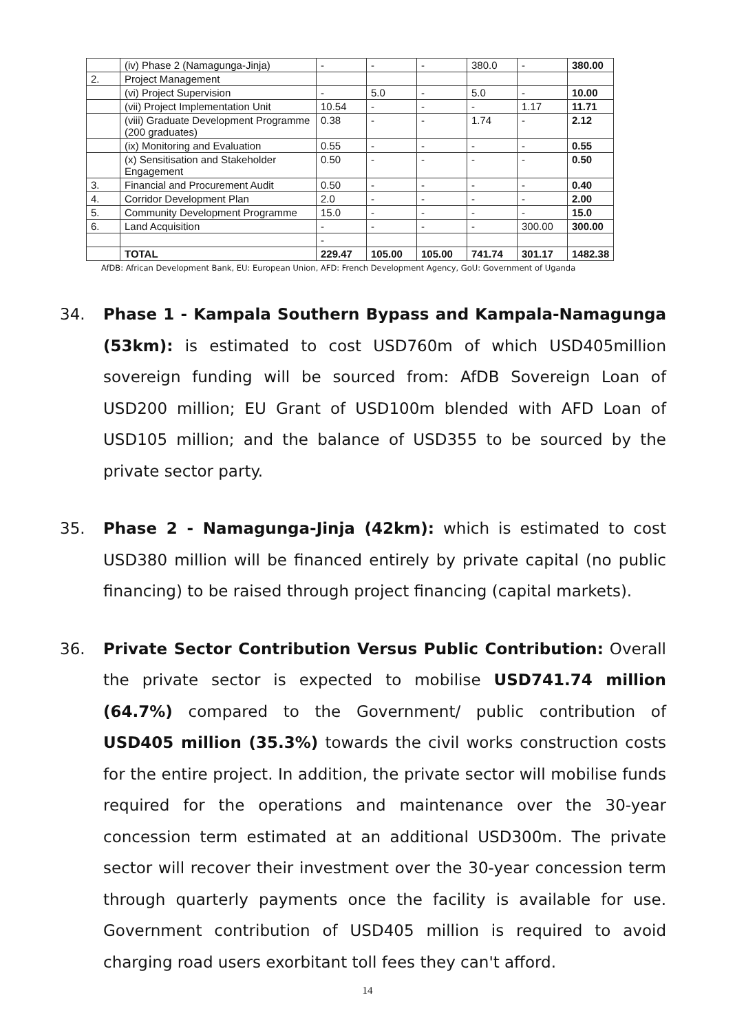| | (iv) Phase 2 (Namagunga-Jinja) | - | - | - | 380.0 | - | 380.00 |
| 2. | Project Management | | | | | | |
| | (vi) Project Supervision | - | 5.0 | - | 5.0 | - | 10.00 |
| | (vii) Project Implementation Unit | 10.54 | - | - | - | 1.17 | 11.71 |
| | (viii) Graduate Development Programme (200 graduates) | 0.38 | - | - | 1.74 | - | 2.12 |
| | (ix) Monitoring and Evaluation | 0.55 | - | - | - | - | 0.55 |
| | (x) Sensitisation and Stakeholder Engagement | 0.50 | - | - | - | - | 0.50 |
| 3. | Financial and Procurement Audit | 0.50 | - | - | - | - | 0.40 |
| 4. | Corridor Development Plan | 2.0 | - | - | - | - | 2.00 |
| 5. | Community Development Programme | 15.0 | - | - | - | - | 15.0 |
| 6. | Land Acquisition | - | - | - | - | 300.00 | 300.00 |
| | | - | | | | | |
| | TOTAL | 229.47 | 105.00 | 105.00 | 741.74 | 301.17 | 1482.38 |
AfDB: African Development Bank, EU: European Union, AFD: French Development Agency, GoU: Government of Uganda
34. Phase 1 - Kampala Southern Bypass and Kampala-Namagunga (53km): is estimated to cost USD760m of which USD405million sovereign funding will be sourced from: AfDB Sovereign Loan of USD200 million; EU Grant of USD100m blended with AFD Loan of USD105 million; and the balance of USD355 to be sourced by the private sector party.
35. Phase 2 - Namagunga-Jinja (42km): which is estimated to cost USD380 million will be financed entirely by private capital (no public financing) to be raised through project financing (capital markets).
36. Private Sector Contribution Versus Public Contribution: Overall the private sector is expected to mobilise USD741.74 million (64.7%) compared to the Government/ public contribution of USD405 million (35.3%) towards the civil works construction costs for the entire project. In addition, the private sector will mobilise funds required for the operations and maintenance over the 30-year concession term estimated at an additional USD300m. The private sector will recover their investment over the 30-year concession term through quarterly payments once the facility is available for use. Government contribution of USD405 million is required to avoid charging road users exorbitant toll fees they can't afford.
14